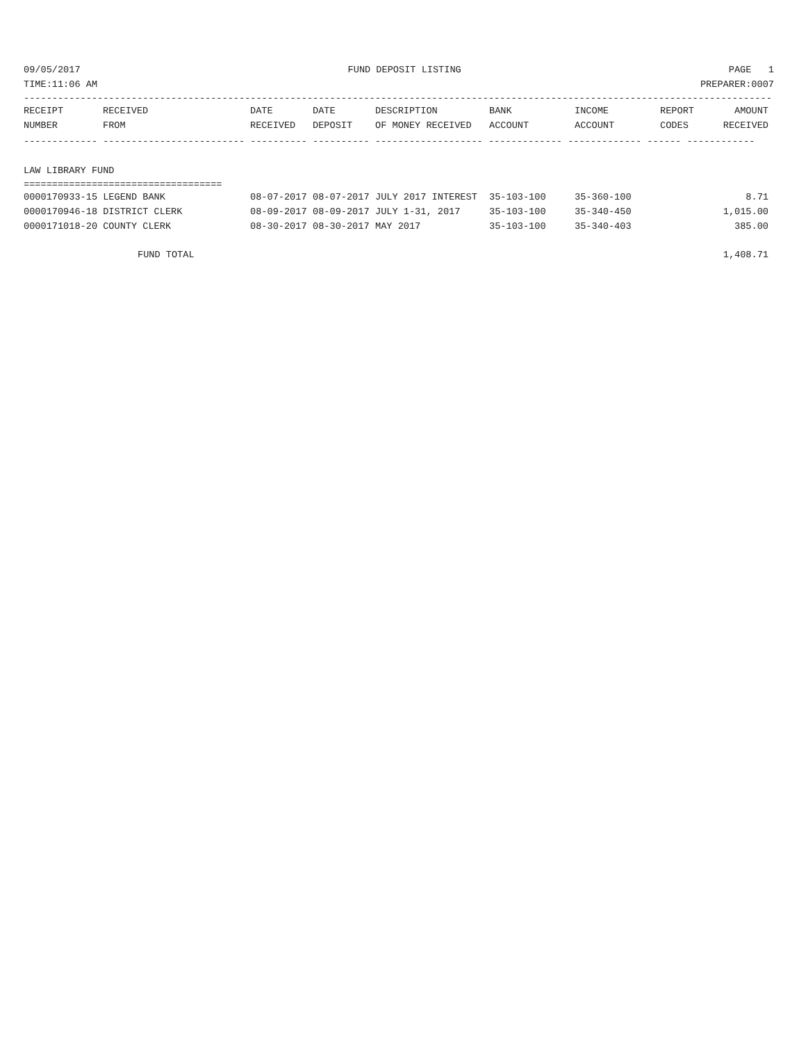09/05/2017 FUND DEPOSIT LISTING PAGE 1
TIME:11:06 AM PREPARER:0007
------------------------------------------------------------------------------------------------------------------------------------
| RECEIPT | RECEIVED | DATE | DATE | DESCRIPTION | BANK | INCOME | REPORT | AMOUNT |
| --- | --- | --- | --- | --- | --- | --- | --- | --- |
| NUMBER | FROM | RECEIVED | DEPOSIT | OF MONEY RECEIVED | ACCOUNT | ACCOUNT | CODES | RECEIVED |
------------- ------------------------- ---------- ---------- ------------------- ------------- ------------- ------ ------------
LAW LIBRARY FUND
===================================
| 0000170933-15 LEGEND BANK | 08-07-2017 | 08-07-2017 | JULY 2017 INTEREST | 35-103-100 | 35-360-100 | | 8.71 |
| 0000170946-18 DISTRICT CLERK | 08-09-2017 | 08-09-2017 | JULY 1-31, 2017 | 35-103-100 | 35-340-450 | | 1,015.00 |
| 0000171018-20 COUNTY CLERK | 08-30-2017 | 08-30-2017 | MAY 2017 | 35-103-100 | 35-340-403 | | 385.00 |
| FUND TOTAL | | | | | | | 1,408.71 |